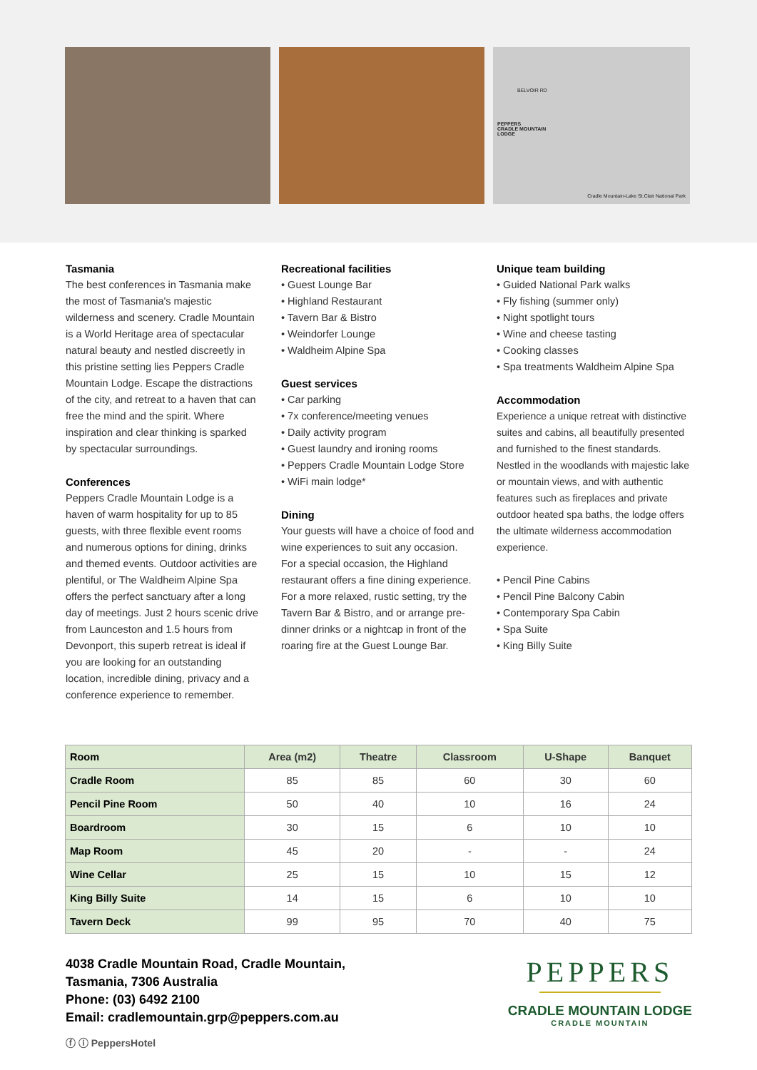BELVOIR RD
PEPPERS
CRADLE MOUNTAIN
LODGE
Cradle Mountain-Lake St.Clair National Park
Tasmania
The best conferences in Tasmania make the most of Tasmania's majestic wilderness and scenery. Cradle Mountain is a World Heritage area of spectacular natural beauty and nestled discreetly in this pristine setting lies Peppers Cradle Mountain Lodge. Escape the distractions of the city, and retreat to a haven that can free the mind and the spirit. Where inspiration and clear thinking is sparked by spectacular surroundings.
Conferences
Peppers Cradle Mountain Lodge is a haven of warm hospitality for up to 85 guests, with three flexible event rooms and numerous options for dining, drinks and themed events. Outdoor activities are plentiful, or The Waldheim Alpine Spa offers the perfect sanctuary after a long day of meetings. Just 2 hours scenic drive from Launceston and 1.5 hours from Devonport, this superb retreat is ideal if you are looking for an outstanding location, incredible dining, privacy and a conference experience to remember.
Recreational facilities
• Guest Lounge Bar
• Highland Restaurant
• Tavern Bar & Bistro
• Weindorfer Lounge
• Waldheim Alpine Spa
Guest services
• Car parking
• 7x conference/meeting venues
• Daily activity program
• Guest laundry and ironing rooms
• Peppers Cradle Mountain Lodge Store
• WiFi main lodge*
Dining
Your guests will have a choice of food and wine experiences to suit any occasion. For a special occasion, the Highland restaurant offers a fine dining experience. For a more relaxed, rustic setting, try the Tavern Bar & Bistro, and or arrange pre-dinner drinks or a nightcap in front of the roaring fire at the Guest Lounge Bar.
Unique team building
• Guided National Park walks
• Fly fishing (summer only)
• Night spotlight tours
• Wine and cheese tasting
• Cooking classes
• Spa treatments Waldheim Alpine Spa
Accommodation
Experience a unique retreat with distinctive suites and cabins, all beautifully presented and furnished to the finest standards. Nestled in the woodlands with majestic lake or mountain views, and with authentic features such as fireplaces and private outdoor heated spa baths, the lodge offers the ultimate wilderness accommodation experience.
• Pencil Pine Cabins
• Pencil Pine Balcony Cabin
• Contemporary Spa Cabin
• Spa Suite
• King Billy Suite
| Room | Area (m2) | Theatre | Classroom | U-Shape | Banquet |
| --- | --- | --- | --- | --- | --- |
| Cradle Room | 85 | 85 | 60 | 30 | 60 |
| Pencil Pine Room | 50 | 40 | 10 | 16 | 24 |
| Boardroom | 30 | 15 | 6 | 10 | 10 |
| Map Room | 45 | 20 | - | - | 24 |
| Wine Cellar | 25 | 15 | 10 | 15 | 12 |
| King Billy Suite | 14 | 15 | 6 | 10 | 10 |
| Tavern Deck | 99 | 95 | 70 | 40 | 75 |
4038 Cradle Mountain Road, Cradle Mountain,
Tasmania, 7306 Australia
Phone: (03) 6492 2100
Email: cradlemountain.grp@peppers.com.au
ⓕ ⓘ PeppersHotel
PEPPERS
CRADLE MOUNTAIN LODGE
CRADLE MOUNTAIN